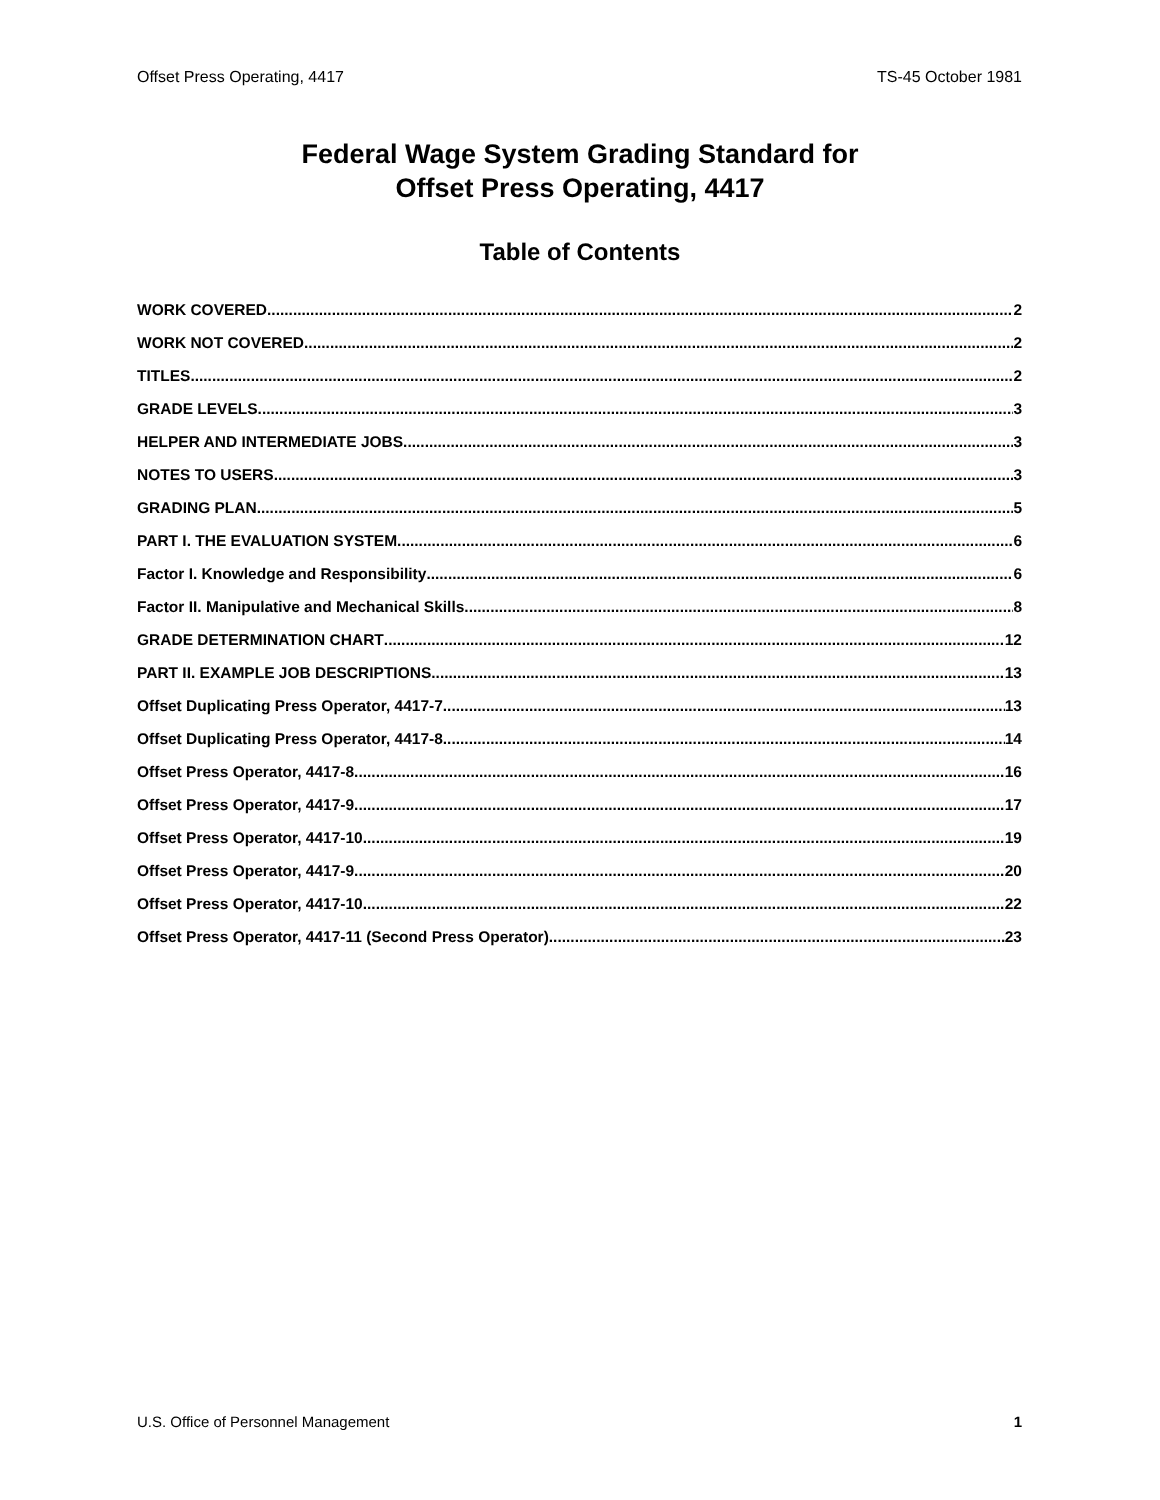Offset Press Operating, 4417 TS-45 October 1981
Federal Wage System Grading Standard for
Offset Press Operating, 4417
Table of Contents
WORK COVERED 2
WORK NOT COVERED 2
TITLES 2
GRADE LEVELS 3
HELPER AND INTERMEDIATE JOBS 3
NOTES TO USERS 3
GRADING PLAN 5
PART I. THE EVALUATION SYSTEM 6
Factor I. Knowledge and Responsibility 6
Factor II. Manipulative and Mechanical Skills 8
GRADE DETERMINATION CHART 12
PART II. EXAMPLE JOB DESCRIPTIONS 13
Offset Duplicating Press Operator, 4417-7 13
Offset Duplicating Press Operator, 4417-8 14
Offset Press Operator, 4417-8 16
Offset Press Operator, 4417-9 17
Offset Press Operator, 4417-10 19
Offset Press Operator, 4417-9 20
Offset Press Operator, 4417-10 22
Offset Press Operator, 4417-11 (Second Press Operator) 23
U.S. Office of Personnel Management 1